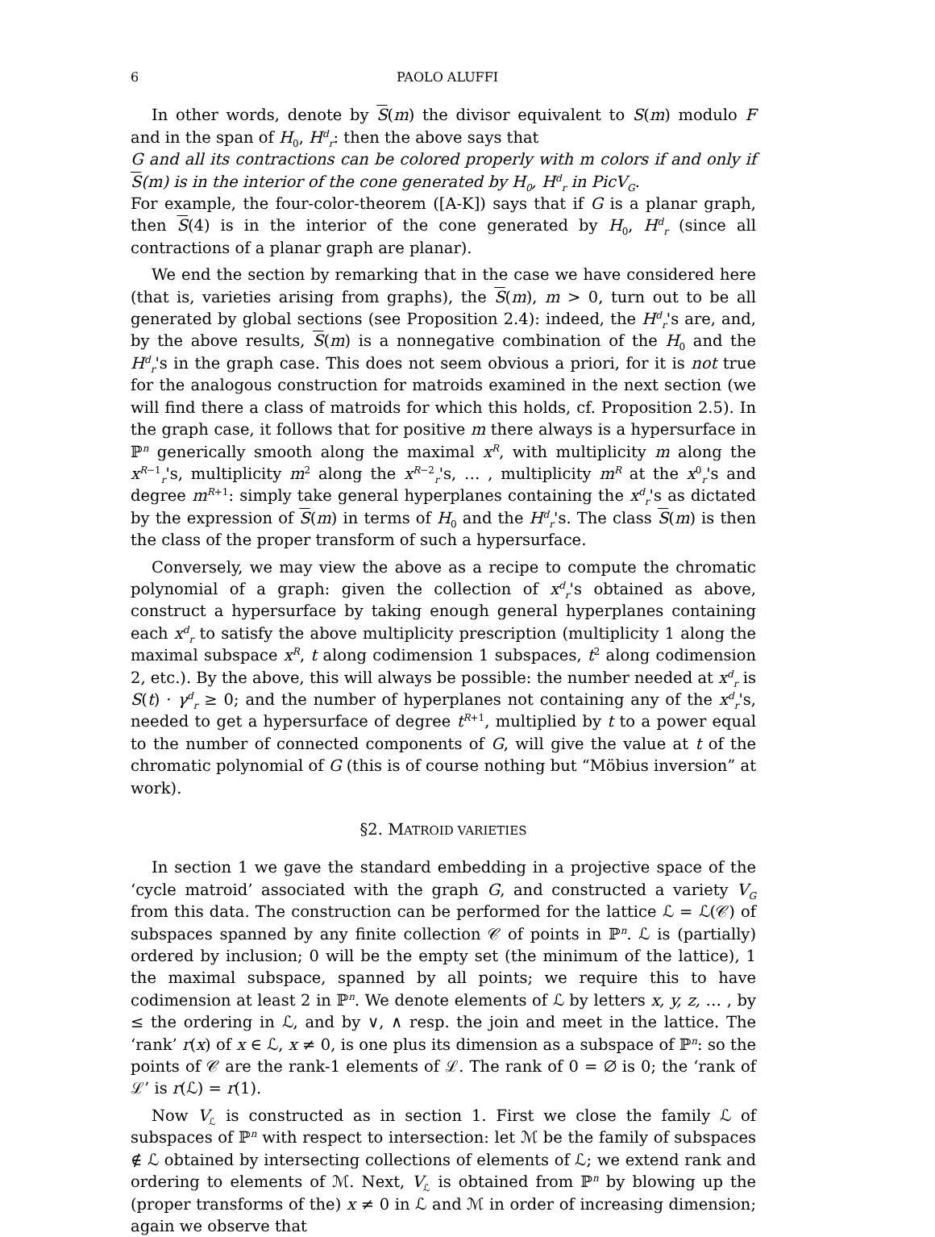6 PAOLO ALUFFI
In other words, denote by S(m) the divisor equivalent to S(m) modulo F and in the span of H<sub>0</sub>, H<sup>d</sup><sub>r</sub>: then the above says that
G and all its contractions can be colored properly with m colors if and only if S(m) is in the interior of the cone generated by H<sub>0</sub>, H<sup>d</sup><sub>r</sub> in PicV<sub>G</sub>.
For example, the four-color-theorem ([A-K]) says that if G is a planar graph, then S(4) is in the interior of the cone generated by H<sub>0</sub>, H<sup>d</sup><sub>r</sub> (since all contractions of a planar graph are planar).
We end the section by remarking that in the case we have considered here (that is, varieties arising from graphs), the S(m), m > 0, turn out to be all generated by global sections (see Proposition 2.4): indeed, the H<sup>d</sup><sub>r</sub>'s are, and, by the above results, S(m) is a nonnegative combination of the H<sub>0</sub> and the H<sup>d</sup><sub>r</sub>'s in the graph case. This does not seem obvious a priori, for it is not true for the analogous construction for matroids examined in the next section (we will find there a class of matroids for which this holds, cf. Proposition 2.5). In the graph case, it follows that for positive m there always is a hypersurface in ℙ<sup>n</sup> generically smooth along the maximal x<sup>R</sup>, with multiplicity m along the x<sup>R−1</sup><sub>r</sub>'s, multiplicity m<sup>2</sup> along the x<sup>R−2</sup><sub>r</sub>'s, … , multiplicity m<sup>R</sup> at the x<sup>0</sup><sub>r</sub>'s and degree m<sup>R+1</sup>: simply take general hyperplanes containing the x<sup>d</sup><sub>r</sub>'s as dictated by the expression of S(m) in terms of H<sub>0</sub> and the H<sup>d</sup><sub>r</sub>'s. The class S(m) is then the class of the proper transform of such a hypersurface.
Conversely, we may view the above as a recipe to compute the chromatic polynomial of a graph: given the collection of x<sup>d</sup><sub>r</sub>'s obtained as above, construct a hypersurface by taking enough general hyperplanes containing each x<sup>d</sup><sub>r</sub> to satisfy the above multiplicity prescription (multiplicity 1 along the maximal subspace x<sup>R</sup>, t along codimension 1 subspaces, t<sup>2</sup> along codimension 2, etc.). By the above, this will always be possible: the number needed at x<sup>d</sup><sub>r</sub> is S(t) · γ<sup>d</sup><sub>r</sub> ≥ 0; and the number of hyperplanes not containing any of the x<sup>d</sup><sub>r</sub>'s, needed to get a hypersurface of degree t<sup>R+1</sup>, multiplied by t to a power equal to the number of connected components of G, will give the value at t of the chromatic polynomial of G (this is of course nothing but “Möbius inversion” at work).
§2. MATROID VARIETIES
In section 1 we gave the standard embedding in a projective space of the ‘cycle matroid’ associated with the graph G, and constructed a variety V<sub>G</sub> from this data. The construction can be performed for the lattice ℒ = ℒ(𝒞) of subspaces spanned by any finite collection 𝒞 of points in ℙ<sup>n</sup>. ℒ is (partially) ordered by inclusion; 0 will be the empty set (the minimum of the lattice), 1 the maximal subspace, spanned by all points; we require this to have codimension at least 2 in ℙ<sup>n</sup>. We denote elements of ℒ by letters x, y, z, … , by ≤ the ordering in ℒ, and by ∨, ∧ resp. the join and meet in the lattice. The ‘rank’ r(x) of x ∈ ℒ, x ≠ 0, is one plus its dimension as a subspace of ℙ<sup>n</sup>: so the points of 𝒞 are the rank-1 elements of ℒ. The rank of 0 = ∅ is 0; the ‘rank of ℒ’ is r(ℒ) = r(1).
Now V<sub>ℒ</sub> is constructed as in section 1. First we close the family ℒ of subspaces of ℙ<sup>n</sup> with respect to intersection: let ℳ be the family of subspaces ∉ ℒ obtained by intersecting collections of elements of ℒ; we extend rank and ordering to elements of ℳ. Next, V<sub>ℒ</sub> is obtained from ℙ<sup>n</sup> by blowing up the (proper transforms of the) x ≠ 0 in ℒ and ℳ in order of increasing dimension; again we observe that